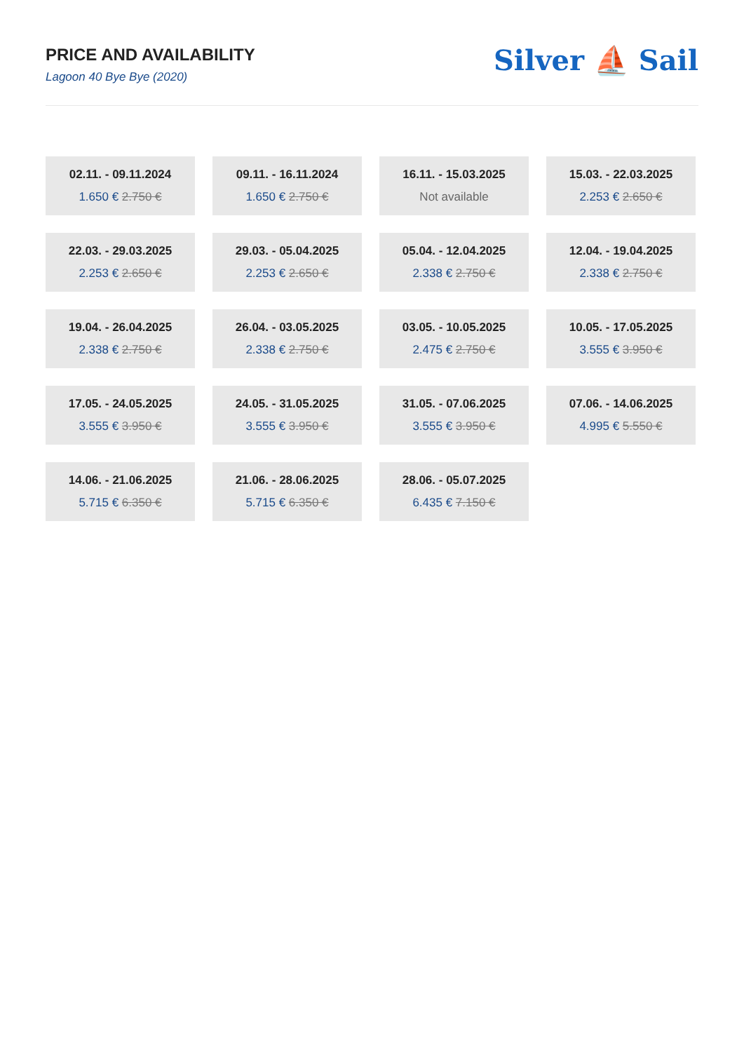PRICE AND AVAILABILITY
Lagoon 40 Bye Bye (2020)
Silver ⛵ Sail
02.11. - 09.11.2024
1.650 € 2.750 €
09.11. - 16.11.2024
1.650 € 2.750 €
16.11. - 15.03.2025
Not available
15.03. - 22.03.2025
2.253 € 2.650 €
22.03. - 29.03.2025
2.253 € 2.650 €
29.03. - 05.04.2025
2.253 € 2.650 €
05.04. - 12.04.2025
2.338 € 2.750 €
12.04. - 19.04.2025
2.338 € 2.750 €
19.04. - 26.04.2025
2.338 € 2.750 €
26.04. - 03.05.2025
2.338 € 2.750 €
03.05. - 10.05.2025
2.475 € 2.750 €
10.05. - 17.05.2025
3.555 € 3.950 €
17.05. - 24.05.2025
3.555 € 3.950 €
24.05. - 31.05.2025
3.555 € 3.950 €
31.05. - 07.06.2025
3.555 € 3.950 €
07.06. - 14.06.2025
4.995 € 5.550 €
14.06. - 21.06.2025
5.715 € 6.350 €
21.06. - 28.06.2025
5.715 € 6.350 €
28.06. - 05.07.2025
6.435 € 7.150 €